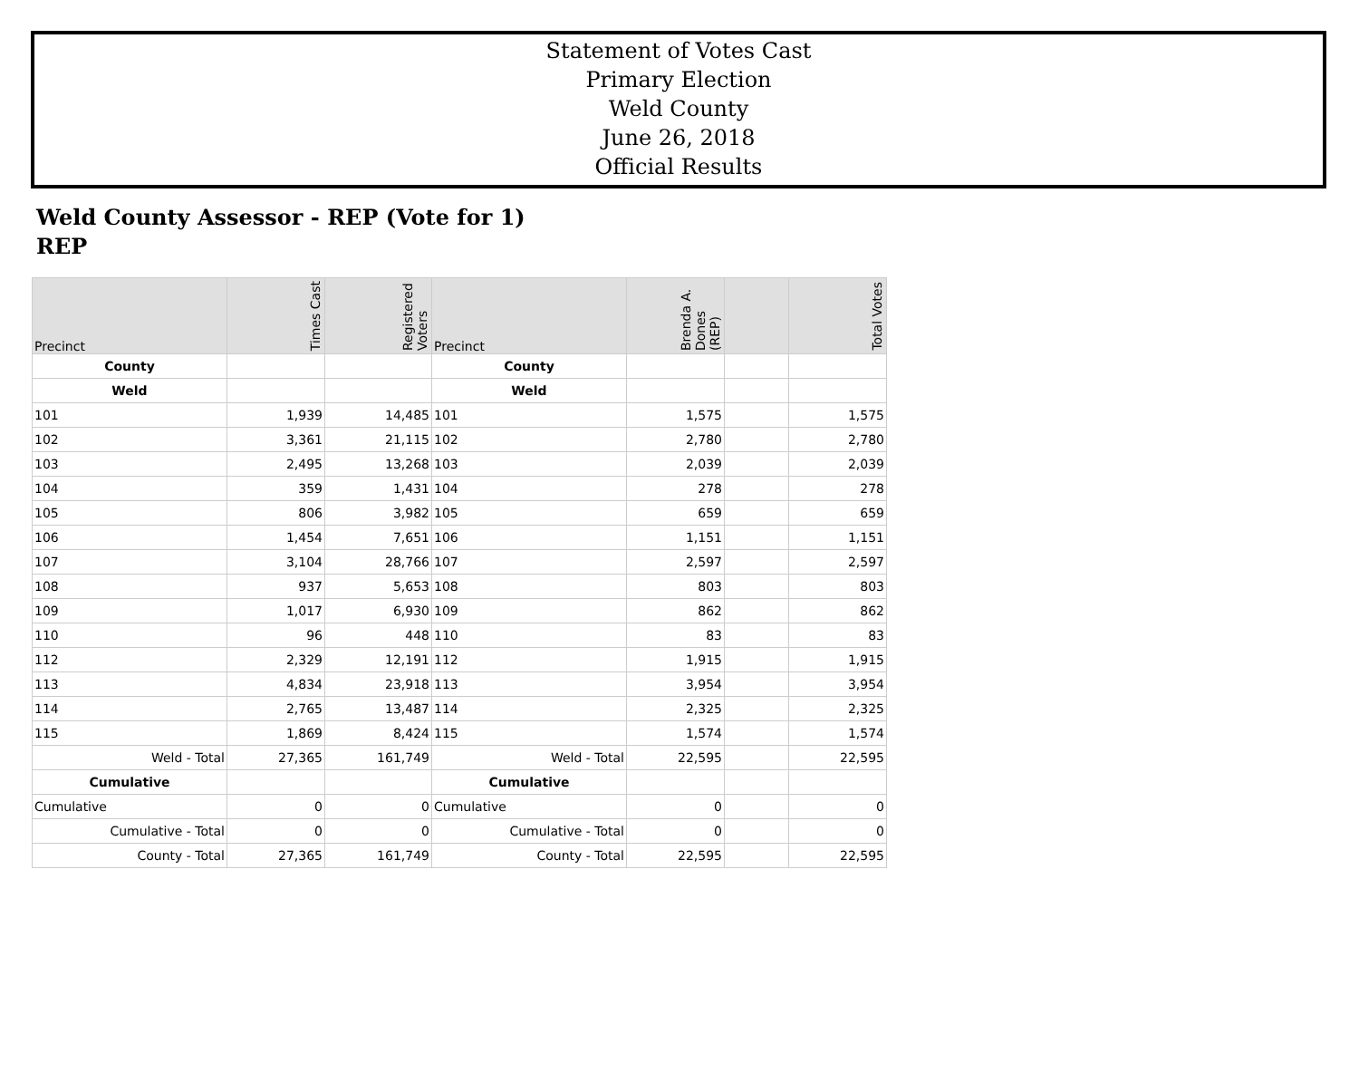Statement of Votes Cast
Primary Election
Weld County
June 26, 2018
Official Results
Weld County Assessor - REP (Vote for 1)
REP
| Precinct | Times Cast | Registered Voters | Precinct | Brenda A. Dones (REP) | | Total Votes |
| --- | --- | --- | --- | --- | --- | --- |
| County | | | County | | | |
| Weld | | | Weld | | | |
| 101 | 1,939 | 14,485 | 101 | 1,575 | | 1,575 |
| 102 | 3,361 | 21,115 | 102 | 2,780 | | 2,780 |
| 103 | 2,495 | 13,268 | 103 | 2,039 | | 2,039 |
| 104 | 359 | 1,431 | 104 | 278 | | 278 |
| 105 | 806 | 3,982 | 105 | 659 | | 659 |
| 106 | 1,454 | 7,651 | 106 | 1,151 | | 1,151 |
| 107 | 3,104 | 28,766 | 107 | 2,597 | | 2,597 |
| 108 | 937 | 5,653 | 108 | 803 | | 803 |
| 109 | 1,017 | 6,930 | 109 | 862 | | 862 |
| 110 | 96 | 448 | 110 | 83 | | 83 |
| 112 | 2,329 | 12,191 | 112 | 1,915 | | 1,915 |
| 113 | 4,834 | 23,918 | 113 | 3,954 | | 3,954 |
| 114 | 2,765 | 13,487 | 114 | 2,325 | | 2,325 |
| 115 | 1,869 | 8,424 | 115 | 1,574 | | 1,574 |
| Weld - Total | 27,365 | 161,749 | Weld - Total | 22,595 | | 22,595 |
| Cumulative | | | Cumulative | | | |
| Cumulative | 0 | 0 | Cumulative | 0 | | 0 |
| Cumulative - Total | 0 | 0 | Cumulative - Total | 0 | | 0 |
| County - Total | 27,365 | 161,749 | County - Total | 22,595 | | 22,595 |